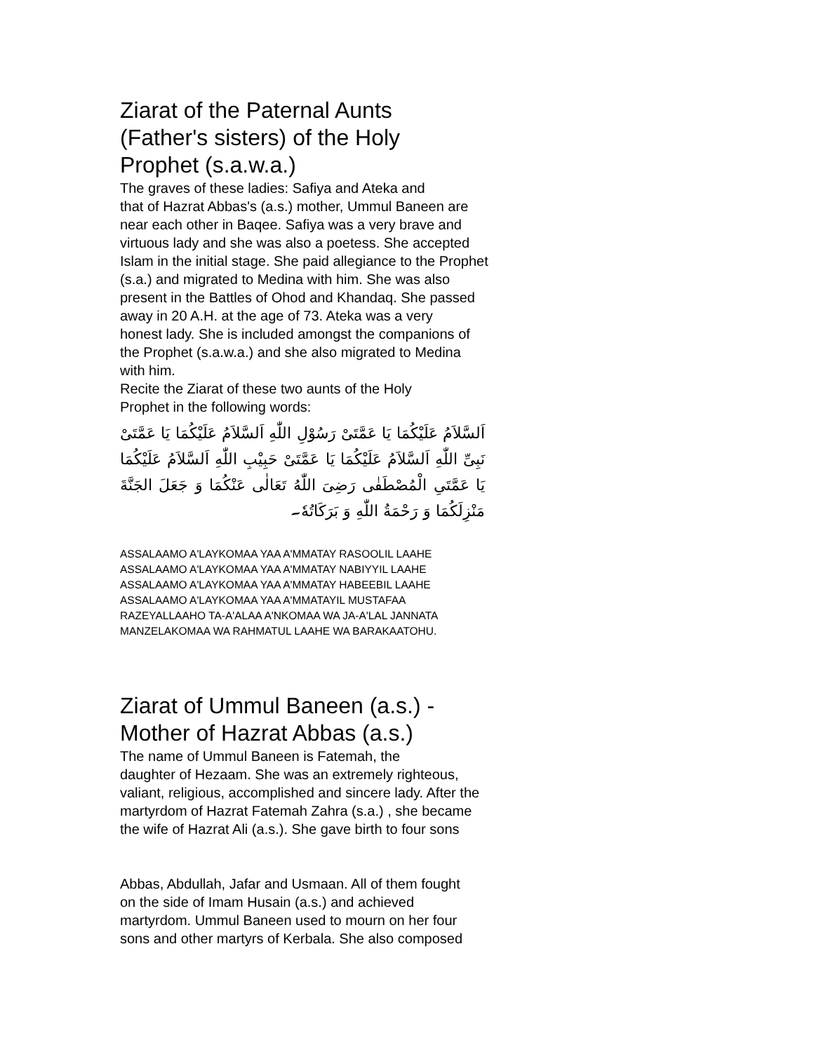Ziarat of the Paternal Aunts
(Father's sisters) of the Holy
Prophet (s.a.w.a.)
The graves of these ladies: Safiya and Ateka and
that of Hazrat Abbas's (a.s.) mother, Ummul Baneen are
near each other in Baqee. Safiya was a very brave and
virtuous lady and she was also a poetess. She accepted
Islam in the initial stage. She paid allegiance to the Prophet
(s.a.) and migrated to Medina with him. She was also
present in the Battles of Ohod and Khandaq. She passed
away in 20 A.H. at the age of 73. Ateka was a very
honest lady. She is included amongst the companions of
the Prophet (s.a.w.a.) and she also migrated to Medina
with him.
Recite the Ziarat of these two aunts of the Holy
Prophet in the following words:
اَلسَّلاَمُ عَلَيْكُمَا يَا عَمَّتَیْ رَسُوْلِ اللّٰهِ اَلسَّلاَمُ عَلَيْكُمَا يَا عَمَّتَیْ نَبِیِّ اللّٰهِ اَلسَّلاَمُ عَلَيْكُمَا يَا عَمَّتَیْ حَبِيْبِ اللّٰهِ اَلسَّلاَمُ عَلَيْكُمَا يَا عَمَّتَیِ الْمُصْطَفٰی رَضِیَ اللّٰهُ تَعَالٰی عَنْكُمَا وَ جَعَلَ الجَنَّةَ مَنْزِلَكُمَا وَ رَحْمَةُ اللّٰهِ وَ بَرَكَاتُهٗ۔
ASSALAAMO A'LAYKOMAA YAA A'MMATAY RASOOLIL LAAHE
ASSALAAMO A'LAYKOMAA YAA A'MMATAY NABIYYIL LAAHE
ASSALAAMO A'LAYKOMAA YAA A'MMATAY HABEEBIL LAAHE
ASSALAAMO A'LAYKOMAA YAA A'MMATAYIL MUSTAFAA
RAZEYALLAAHO TA-A'ALAA A'NKOMAA WA JA-A'LAL JANNATA
MANZELAKOMAA WA RAHMATUL LAAHE WA BARAKAATOHU.
Ziarat of Ummul Baneen (a.s.) -
Mother of Hazrat Abbas (a.s.)
The name of Ummul Baneen is Fatemah, the
daughter of Hezaam. She was an extremely righteous,
valiant, religious, accomplished and sincere lady. After the
martyrdom of Hazrat Fatemah Zahra (s.a.) , she became
the wife of Hazrat Ali (a.s.). She gave birth to four sons
Abbas, Abdullah, Jafar and Usmaan. All of them fought
on the side of Imam Husain (a.s.) and achieved
martyrdom. Ummul Baneen used to mourn on her four
sons and other martyrs of Kerbala. She also composed